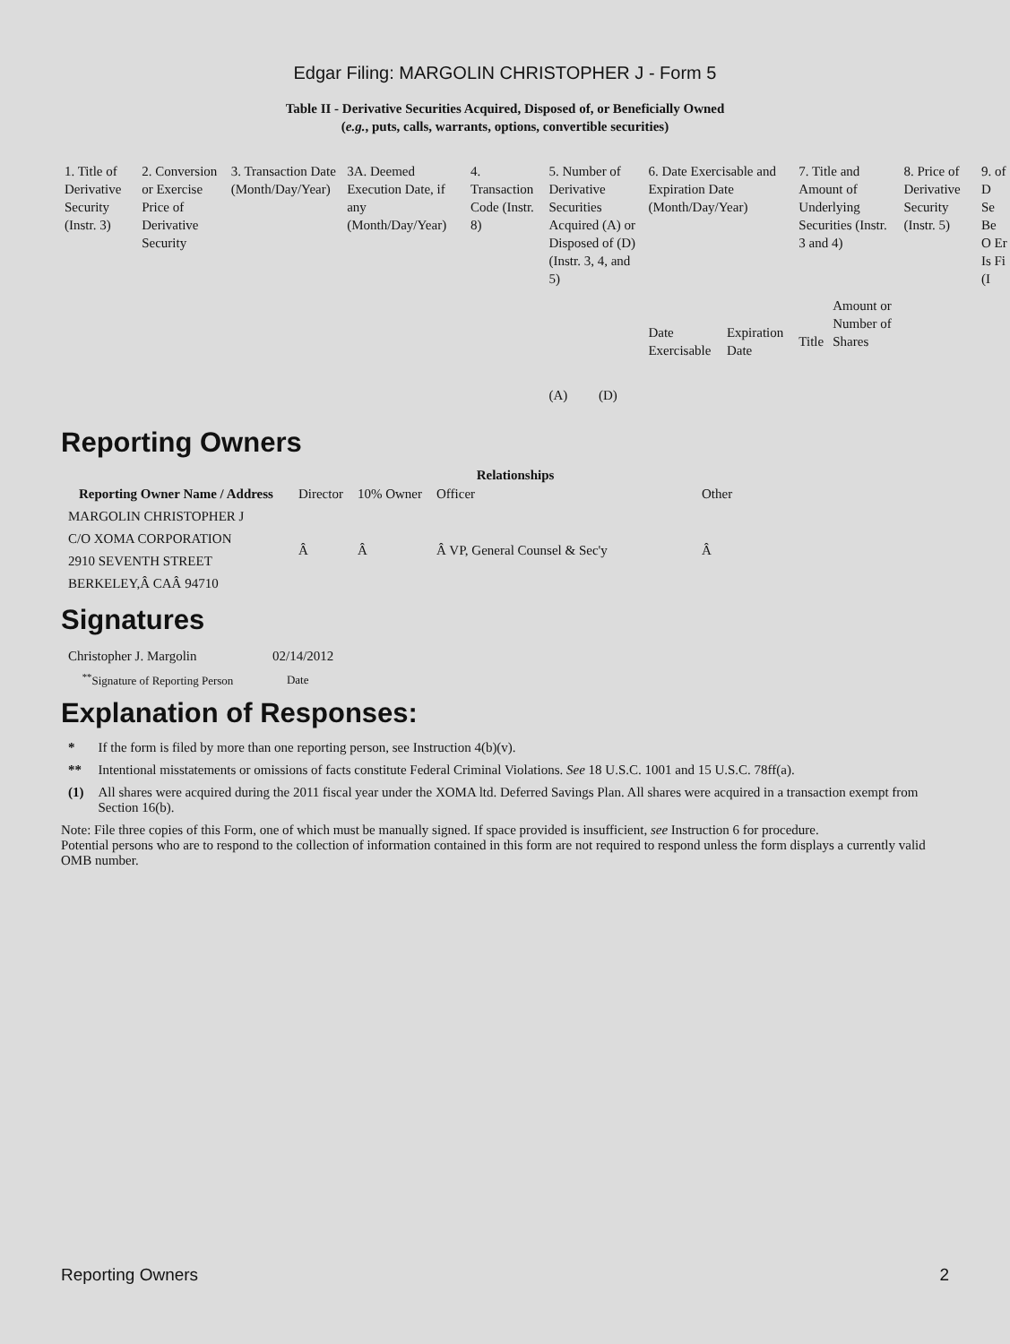Edgar Filing: MARGOLIN CHRISTOPHER J - Form 5
Table II - Derivative Securities Acquired, Disposed of, or Beneficially Owned
(e.g., puts, calls, warrants, options, convertible securities)
| 1. Title of Derivative Security (Instr. 3) | 2. Conversion or Exercise Price of Derivative Security | 3. Transaction Date (Month/Day/Year) | 3A. Deemed Execution Date, if any (Month/Day/Year) | 4. Transaction Code (Instr. 8) | 5. Number of Derivative Securities Acquired (A) or Disposed of (D) (Instr. 3, 4, and 5) | | 6. Date Exercisable and Expiration Date (Month/Day/Year) | | 7. Title and Amount of Underlying Securities (Instr. 3 and 4) | | 8. Price of Derivative Security (Instr. 5) | 9. of D Se Be O Er Is Fi (I |
| | | | | | (A) | (D) | Date Exercisable | Expiration Date | Title | Amount or Number of Shares | | |
Reporting Owners
| Reporting Owner Name / Address | Relationships | | | |
| --- | --- | --- | --- | --- |
| | Director | 10% Owner | Officer | Other |
| MARGOLIN CHRISTOPHER J C/O XOMA CORPORATION 2910 SEVENTH STREET BERKELEY,Â CAÂ 94710 | Â | Â | Â VP, General Counsel & Sec'y | Â |
Signatures
| Christopher J. Margolin | 02/14/2012 |
| <sup>**</sup> Signature of Reporting Person | Date |
Explanation of Responses:
| * | If the form is filed by more than one reporting person, see Instruction 4(b)(v). |
| ** | Intentional misstatements or omissions of facts constitute Federal Criminal Violations. See 18 U.S.C. 1001 and 15 U.S.C. 78ff(a). |
| (1) | All shares were acquired during the 2011 fiscal year under the XOMA ltd. Deferred Savings Plan. All shares were acquired in a transaction exempt from Section 16(b). |
Note: File three copies of this Form, one of which must be manually signed. If space provided is insufficient, see Instruction 6 for procedure.
Potential persons who are to respond to the collection of information contained in this form are not required to respond unless the form displays a currently valid OMB number.
Reporting Owners 2